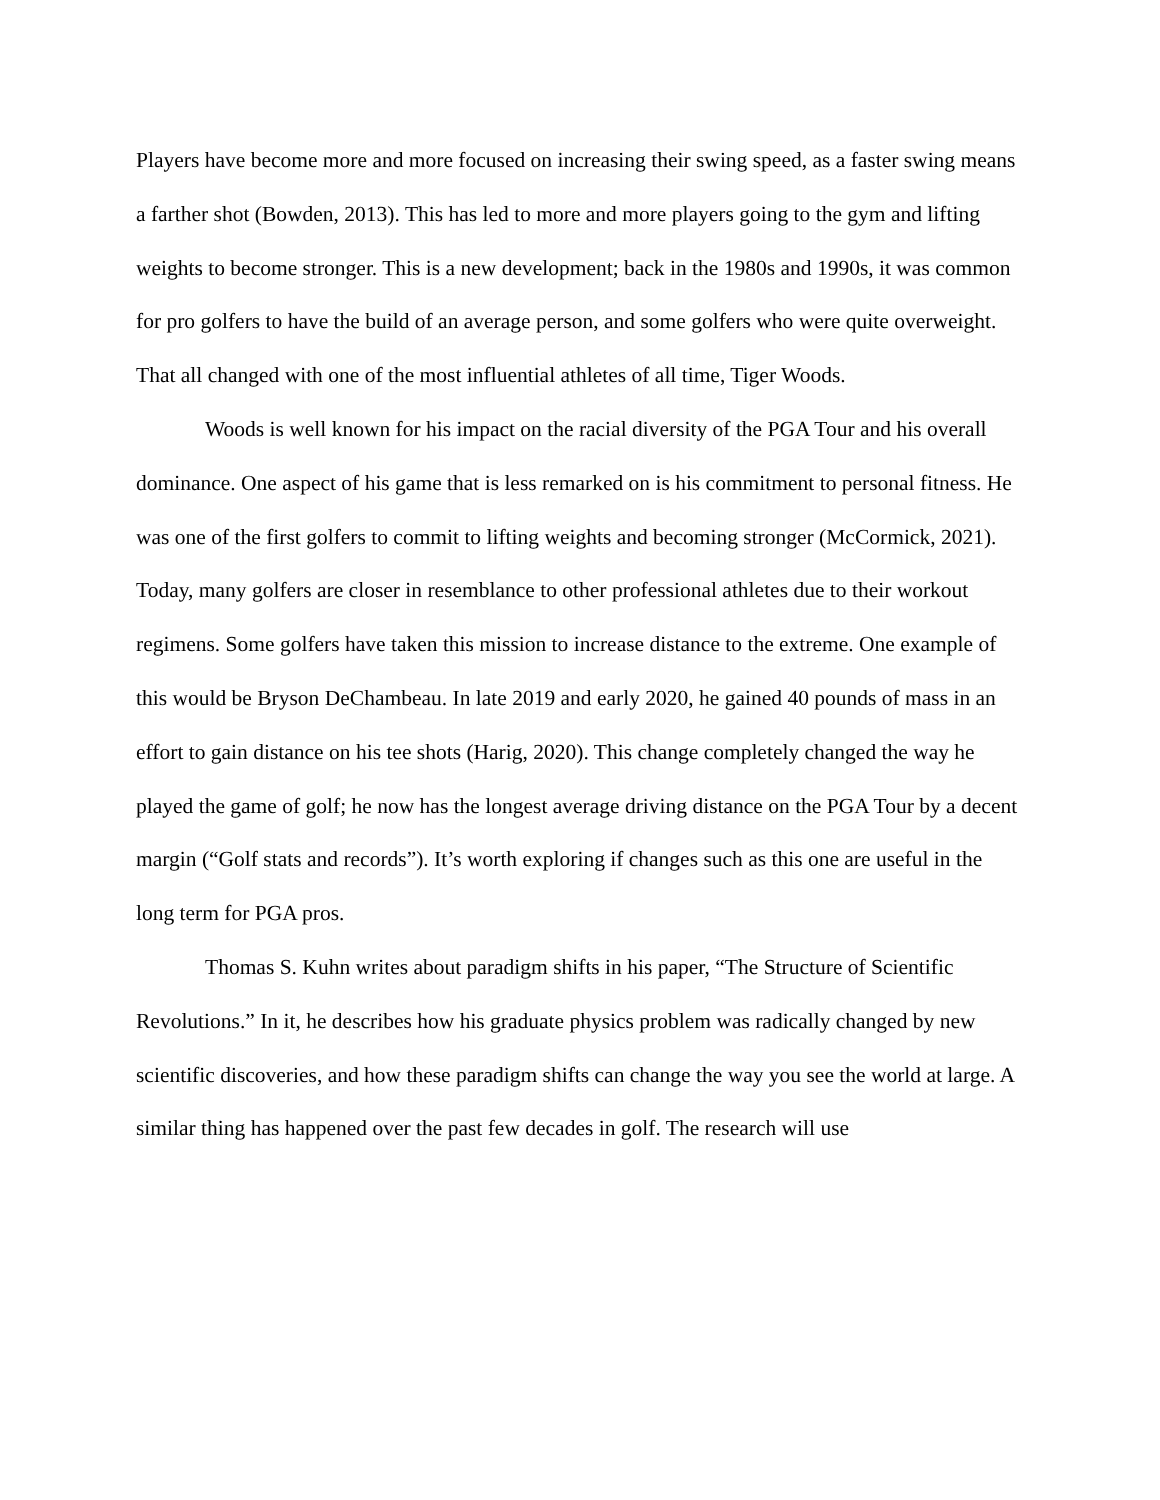Players have become more and more focused on increasing their swing speed, as a faster swing means a farther shot (Bowden, 2013). This has led to more and more players going to the gym and lifting weights to become stronger. This is a new development; back in the 1980s and 1990s, it was common for pro golfers to have the build of an average person, and some golfers who were quite overweight. That all changed with one of the most influential athletes of all time, Tiger Woods.
Woods is well known for his impact on the racial diversity of the PGA Tour and his overall dominance. One aspect of his game that is less remarked on is his commitment to personal fitness. He was one of the first golfers to commit to lifting weights and becoming stronger (McCormick, 2021). Today, many golfers are closer in resemblance to other professional athletes due to their workout regimens. Some golfers have taken this mission to increase distance to the extreme. One example of this would be Bryson DeChambeau. In late 2019 and early 2020, he gained 40 pounds of mass in an effort to gain distance on his tee shots (Harig, 2020). This change completely changed the way he played the game of golf; he now has the longest average driving distance on the PGA Tour by a decent margin (“Golf stats and records”). It’s worth exploring if changes such as this one are useful in the long term for PGA pros.
Thomas S. Kuhn writes about paradigm shifts in his paper, “The Structure of Scientific Revolutions.” In it, he describes how his graduate physics problem was radically changed by new scientific discoveries, and how these paradigm shifts can change the way you see the world at large. A similar thing has happened over the past few decades in golf. The research will use